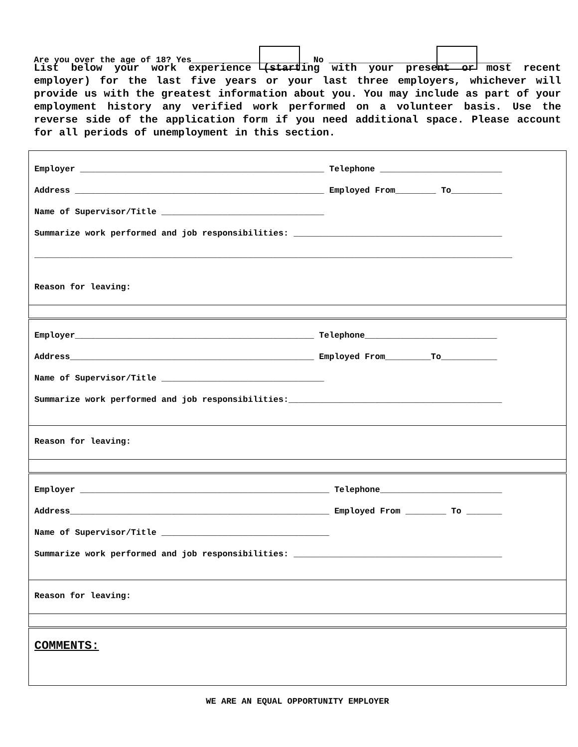Are you over the age of 18? Yes_______________________ No ____________________________________
List below your work experience (starting with your present or most recent employer) for the last five years or your last three employers, whichever will provide us with the greatest information about you. You may include as part of your employment history any verified work performed on a volunteer basis. Use the reverse side of the application form if you need additional space. Please account for all periods of unemployment in this section.
Employer ________________________________________________ Telephone ________________________
Address _________________________________________________ Employed From________ To__________
Name of Supervisor/Title ________________________________
Summarize work performed and job responsibilities: _________________________________________
______________________________________________________________________________________________
Reason for leaving:
Employer_______________________________________________ Telephone__________________________
Address________________________________________________ Employed From_________To___________
Name of Supervisor/Title ________________________________
Summarize work performed and job responsibilities:__________________________________________
Reason for leaving:
Employer _________________________________________________ Telephone________________________
Address___________________________________________________ Employed From ________ To _______
Name of Supervisor/Title _________________________________
Summarize work performed and job responsibilities: _________________________________________
Reason for leaving:
COMMENTS:
WE ARE AN EQUAL OPPORTUNITY EMPLOYER